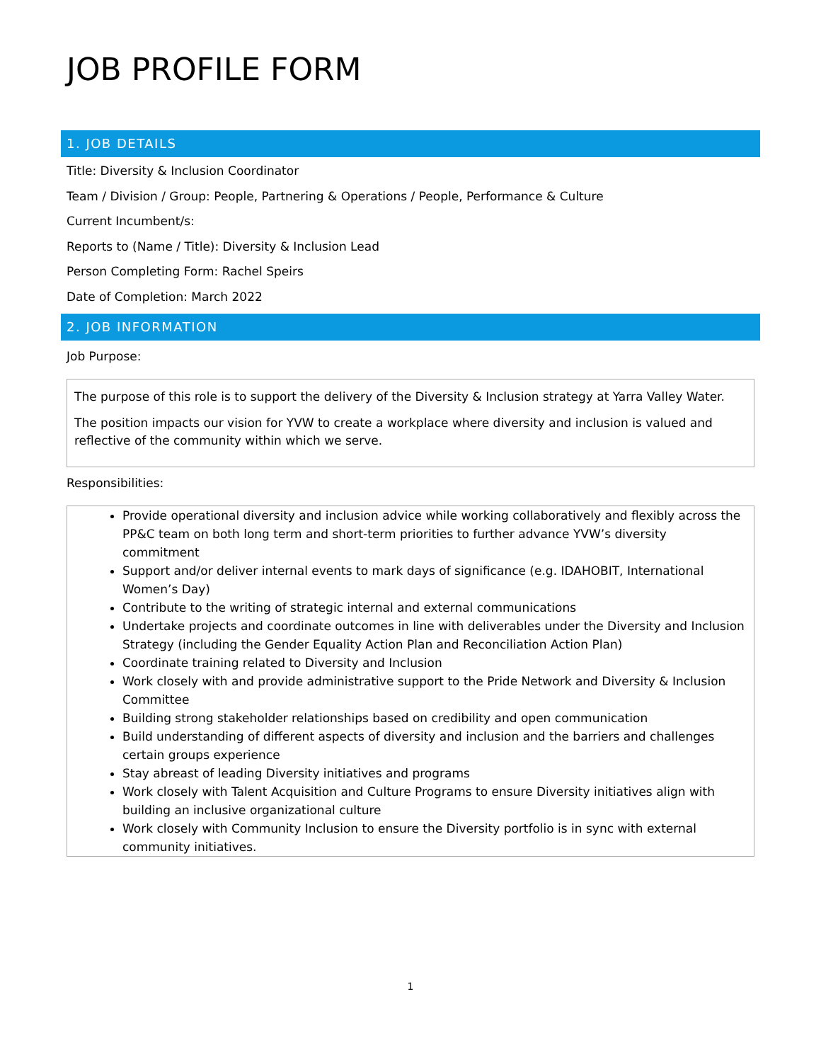JOB PROFILE FORM
1. JOB DETAILS
Title: Diversity & Inclusion Coordinator
Team / Division / Group: People, Partnering & Operations / People, Performance & Culture
Current Incumbent/s:
Reports to (Name / Title): Diversity & Inclusion Lead
Person Completing Form: Rachel Speirs
Date of Completion: March 2022
2. JOB INFORMATION
Job Purpose:
The purpose of this role is to support the delivery of the Diversity & Inclusion strategy at Yarra Valley Water.
The position impacts our vision for YVW to create a workplace where diversity and inclusion is valued and reflective of the community within which we serve.
Responsibilities:
Provide operational diversity and inclusion advice while working collaboratively and flexibly across the PP&C team on both long term and short-term priorities to further advance YVW’s diversity commitment
Support and/or deliver internal events to mark days of significance (e.g. IDAHOBIT, International Women’s Day)
Contribute to the writing of strategic internal and external communications
Undertake projects and coordinate outcomes in line with deliverables under the Diversity and Inclusion Strategy (including the Gender Equality Action Plan and Reconciliation Action Plan)
Coordinate training related to Diversity and Inclusion
Work closely with and provide administrative support to the Pride Network and Diversity & Inclusion Committee
Building strong stakeholder relationships based on credibility and open communication
Build understanding of different aspects of diversity and inclusion and the barriers and challenges certain groups experience
Stay abreast of leading Diversity initiatives and programs
Work closely with Talent Acquisition and Culture Programs to ensure Diversity initiatives align with building an inclusive organizational culture
Work closely with Community Inclusion to ensure the Diversity portfolio is in sync with external community initiatives.
1